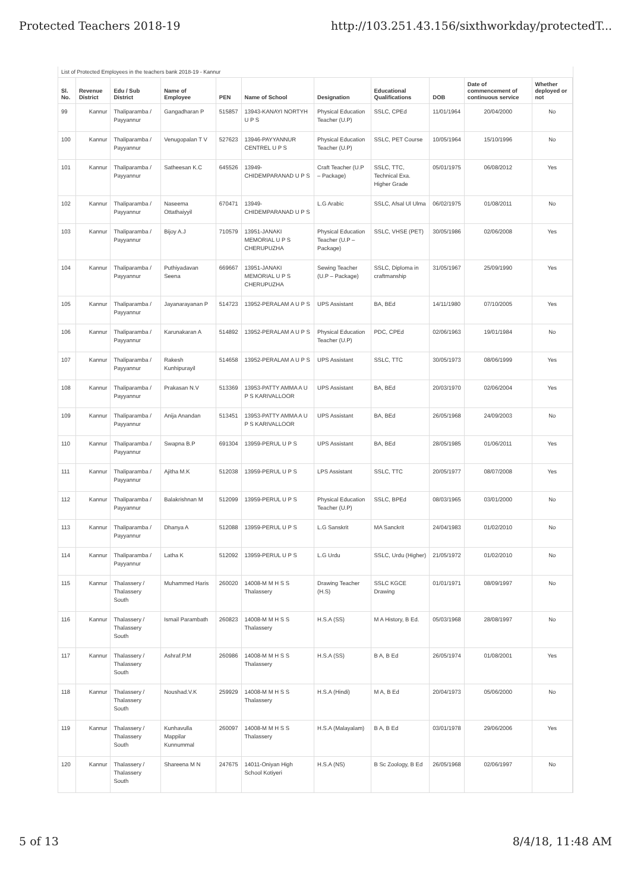Protected Teachers 2018-19 http://103.251.43.156/sixthworkday/protectedT...
List of Protected Employees in the teachers bank 2018-19 - Kannur
| Sl. No. | Revenue District | Edu / Sub District | Name of Employee | PEN | Name of School | Designation | Educational Qualifications | DOB | Date of commencement of continuous service | Whether deployed or not |
| --- | --- | --- | --- | --- | --- | --- | --- | --- | --- | --- |
| 99 | Kannur | Thaliparamba / Payyannur | Gangadharan P | 515857 | 13943-KANAYI NORTYH U P S | Physical Education Teacher (U.P) | SSLC, CPEd | 11/01/1964 | 20/04/2000 | No |
| 100 | Kannur | Thaliparamba / Payyannur | Venugopalan T V | 527623 | 13946-PAYYANNUR CENTREL U P S | Physical Education Teacher (U.P) | SSLC, PET Course | 10/05/1964 | 15/10/1996 | No |
| 101 | Kannur | Thaliparamba / Payyannur | Satheesan K.C | 645526 | 13949-CHIDEMPARANAD U P S | Craft Teacher (U.P – Package) | SSLC, TTC, Technical Exa. Higher Grade | 05/01/1975 | 06/08/2012 | Yes |
| 102 | Kannur | Thaliparamba / Payyannur | Naseema Ottathaiyyil | 670471 | 13949-CHIDEMPARANAD U P S | L.G Arabic | SSLC, Afsal Ul Ulma | 06/02/1975 | 01/08/2011 | No |
| 103 | Kannur | Thaliparamba / Payyannur | Bijoy A.J | 710579 | 13951-JANAKI MEMORIAL U P S CHERUPUZHA | Physical Education Teacher (U.P – Package) | SSLC, VHSE (PET) | 30/05/1986 | 02/06/2008 | Yes |
| 104 | Kannur | Thaliparamba / Payyannur | Puthiyadavan Seena | 669667 | 13951-JANAKI MEMORIAL U P S CHERUPUZHA | Sewing Teacher (U.P – Package) | SSLC, Diploma in craftmanship | 31/05/1967 | 25/09/1990 | Yes |
| 105 | Kannur | Thaliparamba / Payyannur | Jayanarayanan P | 514723 | 13952-PERALAM A U P S | UPS Assistant | BA, BEd | 14/11/1980 | 07/10/2005 | Yes |
| 106 | Kannur | Thaliparamba / Payyannur | Karunakaran A | 514892 | 13952-PERALAM A U P S | Physical Education Teacher (U.P) | PDC, CPEd | 02/06/1963 | 19/01/1984 | No |
| 107 | Kannur | Thaliparamba / Payyannur | Rakesh Kunhipurayil | 514658 | 13952-PERALAM A U P S | UPS Assistant | SSLC, TTC | 30/05/1973 | 08/06/1999 | Yes |
| 108 | Kannur | Thaliparamba / Payyannur | Prakasan N.V | 513369 | 13953-PATTY AMMA A U P S KARIVALLOOR | UPS Assistant | BA, BEd | 20/03/1970 | 02/06/2004 | Yes |
| 109 | Kannur | Thaliparamba / Payyannur | Anija Anandan | 513451 | 13953-PATTY AMMA A U P S KARIVALLOOR | UPS Assistant | BA, BEd | 26/05/1968 | 24/09/2003 | No |
| 110 | Kannur | Thaliparamba / Payyannur | Swapna B.P | 691304 | 13959-PERUL U P S | UPS Assistant | BA, BEd | 28/05/1985 | 01/06/2011 | Yes |
| 111 | Kannur | Thaliparamba / Payyannur | Ajitha M.K | 512038 | 13959-PERUL U P S | LPS Assistant | SSLC, TTC | 20/05/1977 | 08/07/2008 | Yes |
| 112 | Kannur | Thaliparamba / Payyannur | Balakrishnan M | 512099 | 13959-PERUL U P S | Physical Education Teacher (U.P) | SSLC, BPEd | 08/03/1965 | 03/01/2000 | No |
| 113 | Kannur | Thaliparamba / Payyannur | Dhanya A | 512088 | 13959-PERUL U P S | L.G Sanskrit | MA Sanckrit | 24/04/1983 | 01/02/2010 | No |
| 114 | Kannur | Thaliparamba / Payyannur | Latha K | 512092 | 13959-PERUL U P S | L.G Urdu | SSLC, Urdu (Higher) | 21/05/1972 | 01/02/2010 | No |
| 115 | Kannur | Thalassery / Thalassery South | Muhammed Haris | 260020 | 14008-M M H S S Thalassery | Drawing Teacher (H.S) | SSLC KGCE Drawing | 01/01/1971 | 08/09/1997 | No |
| 116 | Kannur | Thalassery / Thalassery South | Ismail Parambath | 260823 | 14008-M M H S S Thalassery | H.S.A (SS) | M A History, B Ed. | 05/03/1968 | 28/08/1997 | No |
| 117 | Kannur | Thalassery / Thalassery South | Ashraf.P.M | 260986 | 14008-M M H S S Thalassery | H.S.A (SS) | B A, B Ed | 26/05/1974 | 01/08/2001 | Yes |
| 118 | Kannur | Thalassery / Thalassery South | Noushad.V.K | 259929 | 14008-M M H S S Thalassery | H.S.A (Hindi) | M A, B Ed | 20/04/1973 | 05/06/2000 | No |
| 119 | Kannur | Thalassery / Thalassery South | Kunhavulla Mappilar Kunnummal | 260097 | 14008-M M H S S Thalassery | H.S.A (Malayalam) | B A, B Ed | 03/01/1978 | 29/06/2006 | Yes |
| 120 | Kannur | Thalassery / Thalassery South | Shareena M N | 247675 | 14011-Oniyan High School Kotiyeri | H.S.A (NS) | B Sc Zoology, B Ed | 26/05/1968 | 02/06/1997 | No |
5 of 13 8/4/18, 11:48 AM